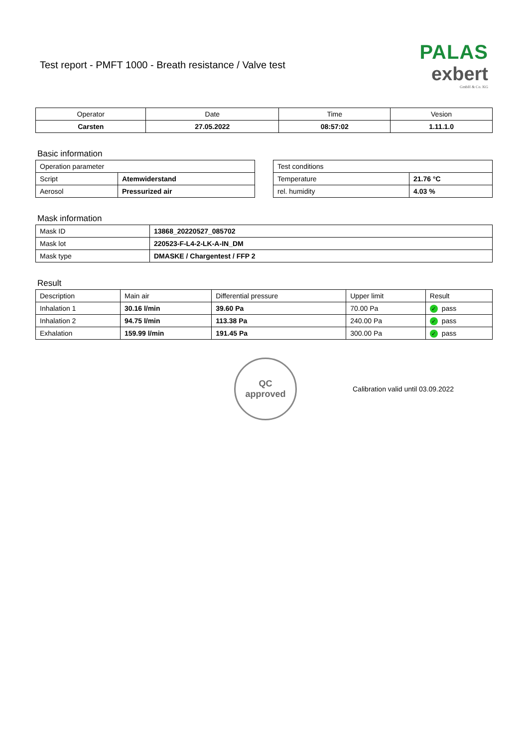Test report - PMFT 1000 - Breath resistance / Valve test
PALAS
exbert
GmbH & Co. KG
| Operator | Date | Time | Vesion |
| --- | --- | --- | --- |
| Carsten | 27.05.2022 | 08:57:02 | 1.11.1.0 |
Basic information
| Operation parameter | |
| Script | Atemwiderstand |
| Aerosol | Pressurized air |
| Test conditions | |
| Temperature | 21.76 °C |
| rel. humidity | 4.03 % |
Mask information
| Mask ID | 13868_20220527_085702 |
| Mask lot | 220523-F-L4-2-LK-A-IN_DM |
| Mask type | DMASKE / Chargentest / FFP 2 |
Result
| Description | Main air | Differential pressure | Upper limit | Result |
| Inhalation 1 | 30.16 l/min | 39.60 Pa | 70.00 Pa | ✓ pass |
| Inhalation 2 | 94.75 l/min | 113.38 Pa | 240.00 Pa | ✓ pass |
| Exhalation | 159.99 l/min | 191.45 Pa | 300.00 Pa | ✓ pass |
QC
approved
Calibration valid until 03.09.2022